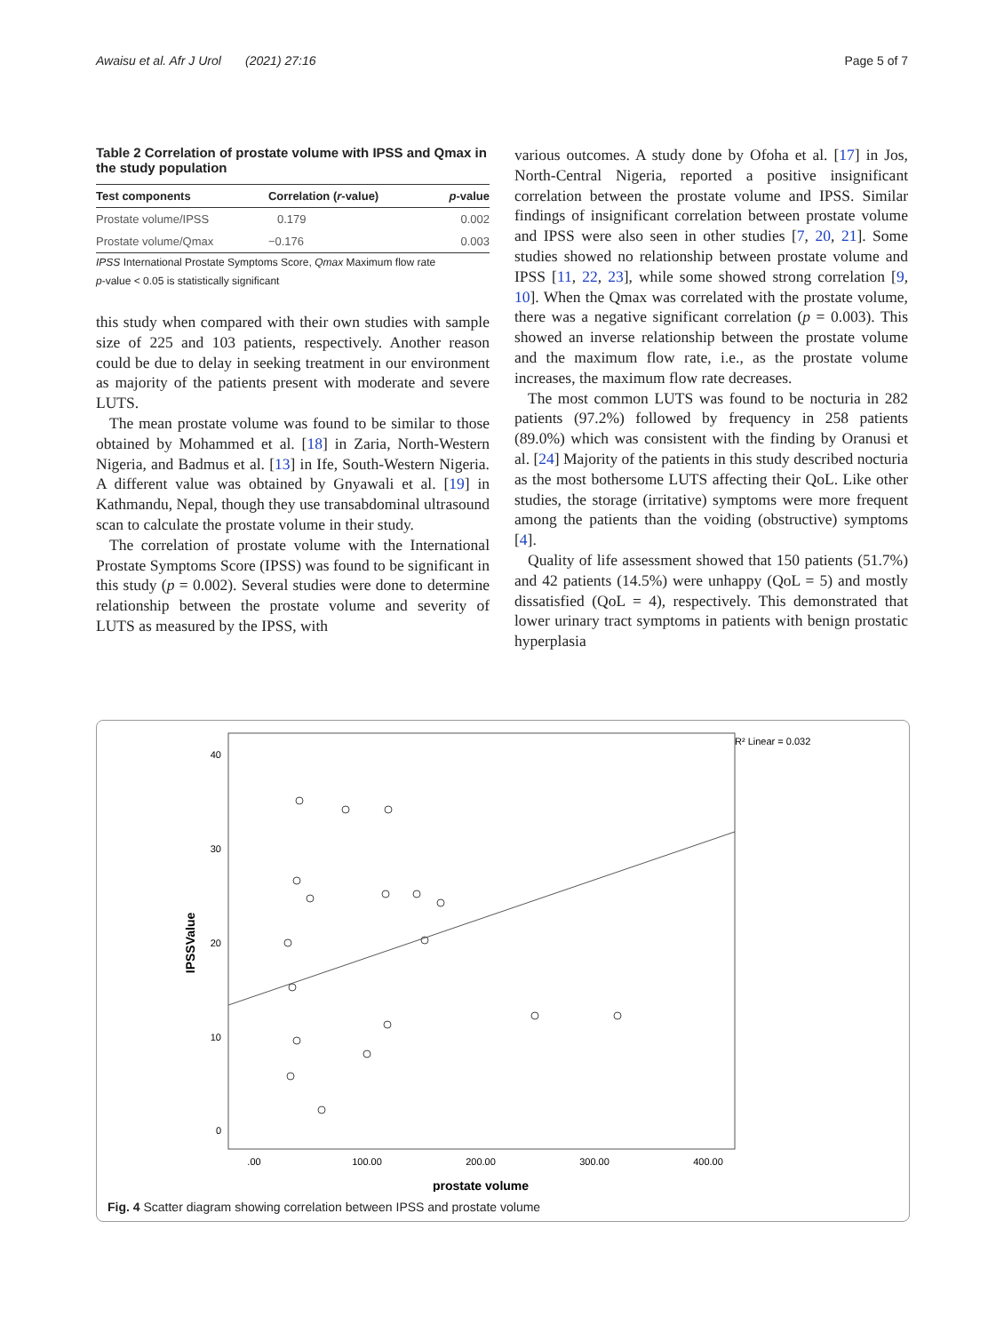Awaisu et al. Afr J Urol (2021) 27:16 Page 5 of 7
Table 2 Correlation of prostate volume with IPSS and Qmax in the study population
| Test components | Correlation ( r -value) | p -value |
| --- | --- | --- |
| Prostate volume/IPSS | 0.179 | 0.002 |
| Prostate volume/Qmax | −0.176 | 0.003 |
IPSS International Prostate Symptoms Score, Qmax Maximum flow rate
p-value < 0.05 is statistically significant
this study when compared with their own studies with sample size of 225 and 103 patients, respectively. Another reason could be due to delay in seeking treatment in our environment as majority of the patients present with moderate and severe LUTS.
The mean prostate volume was found to be similar to those obtained by Mohammed et al. [18] in Zaria, North-Western Nigeria, and Badmus et al. [13] in Ife, South-Western Nigeria. A different value was obtained by Gnyawali et al. [19] in Kathmandu, Nepal, though they use transabdominal ultrasound scan to calculate the prostate volume in their study.
The correlation of prostate volume with the International Prostate Symptoms Score (IPSS) was found to be significant in this study (p = 0.002). Several studies were done to determine relationship between the prostate volume and severity of LUTS as measured by the IPSS, with
various outcomes. A study done by Ofoha et al. [17] in Jos, North-Central Nigeria, reported a positive insignificant correlation between the prostate volume and IPSS. Similar findings of insignificant correlation between prostate volume and IPSS were also seen in other studies [7, 20, 21]. Some studies showed no relationship between prostate volume and IPSS [11, 22, 23], while some showed strong correlation [9, 10]. When the Qmax was correlated with the prostate volume, there was a negative significant correlation (p = 0.003). This showed an inverse relationship between the prostate volume and the maximum flow rate, i.e., as the prostate volume increases, the maximum flow rate decreases.
The most common LUTS was found to be nocturia in 282 patients (97.2%) followed by frequency in 258 patients (89.0%) which was consistent with the finding by Oranusi et al. [24] Majority of the patients in this study described nocturia as the most bothersome LUTS affecting their QoL. Like other studies, the storage (irritative) symptoms were more frequent among the patients than the voiding (obstructive) symptoms [4].
Quality of life assessment showed that 150 patients (51.7%) and 42 patients (14.5%) were unhappy (QoL = 5) and mostly dissatisfied (QoL = 4), respectively. This demonstrated that lower urinary tract symptoms in patients with benign prostatic hyperplasia
R² Linear = 0.032
40
30
20
10
0
.00
100.00
200.00
300.00
400.00
prostate volume
IPSSValue
Fig. 4 Scatter diagram showing correlation between IPSS and prostate volume